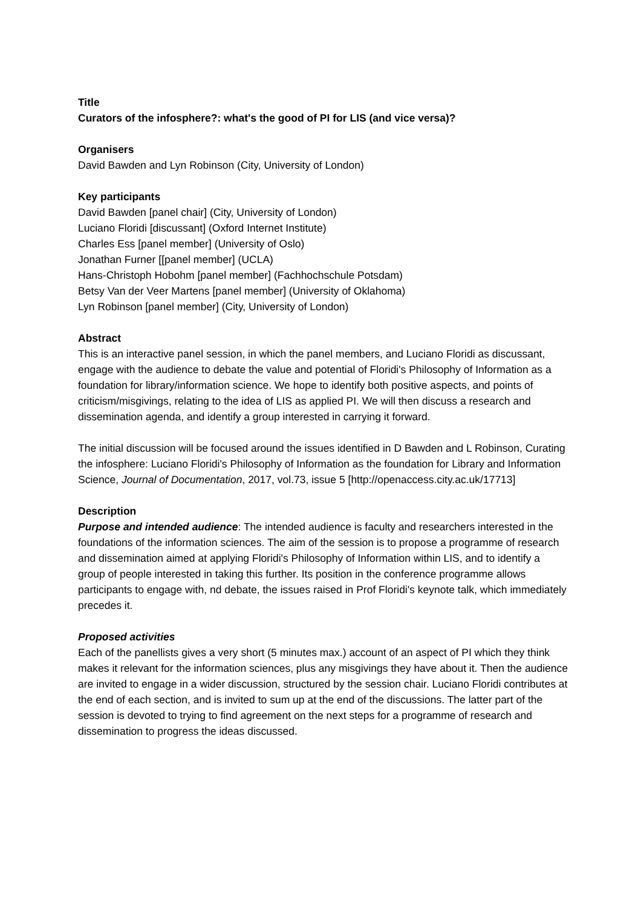Title
Curators of the infosphere?: what's the good of PI for LIS (and vice versa)?
Organisers
David Bawden and Lyn Robinson (City, University of London)
Key participants
David Bawden [panel chair] (City, University of London)
Luciano Floridi [discussant] (Oxford Internet Institute)
Charles Ess [panel member] (University of Oslo)
Jonathan Furner [[panel member] (UCLA)
Hans-Christoph Hobohm [panel member] (Fachhochschule Potsdam)
Betsy Van der Veer Martens [panel member] (University of Oklahoma)
Lyn Robinson [panel member] (City, University of London)
Abstract
This is an interactive panel session, in which the panel members, and Luciano Floridi as discussant, engage with the audience to debate the value and potential of Floridi's Philosophy of Information as a foundation for library/information science. We hope to identify both positive aspects, and points of criticism/misgivings, relating to the idea of LIS as applied PI. We will then discuss a research and dissemination agenda, and identify a group interested in carrying it forward.
The initial discussion will be focused around the issues identified in D Bawden and L Robinson, Curating the infosphere: Luciano Floridi's Philosophy of Information as the foundation for Library and Information Science, Journal of Documentation, 2017, vol.73, issue 5 [http://openaccess.city.ac.uk/17713]
Description
Purpose and intended audience: The intended audience is faculty and researchers interested in the foundations of the information sciences. The aim of the session is to propose a programme of research and dissemination aimed at applying Floridi's Philosophy of Information within LIS, and to identify a group of people interested in taking this further. Its position in the conference programme allows participants to engage with, nd debate, the issues raised in Prof Floridi's keynote talk, which immediately precedes it.
Proposed activities
Each of the panellists gives a very short (5 minutes max.) account of an aspect of PI which they think makes it relevant for the information sciences, plus any misgivings they have about it. Then the audience are invited to engage in a wider discussion, structured by the session chair. Luciano Floridi contributes at the end of each section, and is invited to sum up at the end of the discussions. The latter part of the session is devoted to trying to find agreement on the next steps for a programme of research and dissemination to progress the ideas discussed.